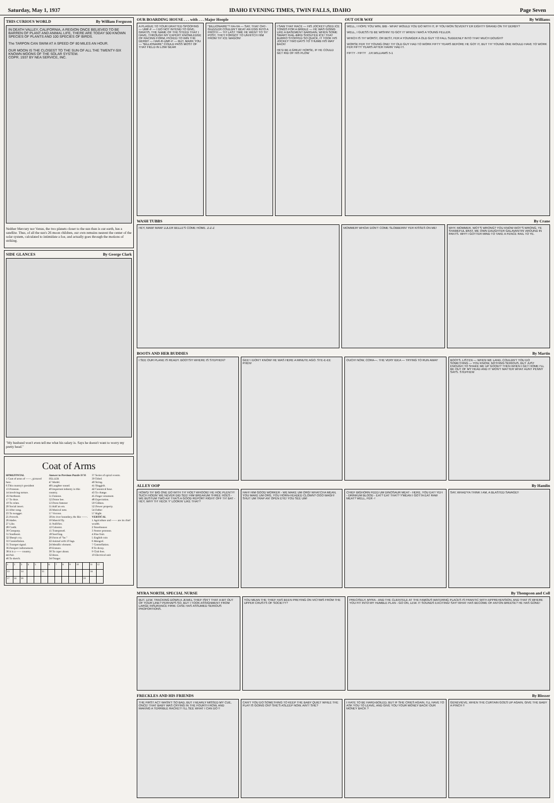Saturday, May 1, 1937 IDAHO EVENING TIMES, TWIN FALLS, IDAHO Page Seven
THIS CURIOUS WORLD By William Ferguson
IN DEATH VALLEY, CALIFORNIA, A REGION ONCE BELIEVED TO BE BARREN OF PLANT AND ANIMAL LIFE, THERE ARE TODAY 500 KNOWN SPECIES OF PLANTS AND 100 SPECIES OF BIRDS.
The TARPON CAN SWIM AT A SPEED OF 80 MILES AN HOUR.
OUR MOON IS THE CLOSEST TO THE SUN OF ALL THE TWENTY-SIX KNOWN MOONS OF THE SOLAR SYSTEM.
COPR. 1937 BY NEA SERVICE, INC.
Neither Mercury nor Venus, the two planets closer to the sun than is our earth, has a satellite. Thus, of all the sun's 26 moon children, our own remains nearest the center of the solar system, calculated to intimidate a foe, and actually goes through the motions of striking.
SIDE GLANCES By George Clark
"My husband won't even tell me what his salary is. Says he doesn't want to worry my pretty head."
Coat of Arms
HORIZONTAL
1 Coat of arms of ——, pictured here.
6 This country's president
13 Pronoun.
14 Involving torture.
16 Northeast.
17 To doze.
19 To relate.
20 Social insect.
21 After song.
23 To swagger.
25 Proverb.
26 Hades.
27 Like.
28 Credit.
30 Company.
31 Southeast.
32 Sheep's cry.
33 Constellation.
35 Trumpet signal.
36 Passport indorsement.
38 It is a —— country.
44 Pair.
46 To sketch.
Answer to Previous Puzzle BOB FELLER
47 Model.
48 Laughter sound.
49 Important industry in this country.
51 Famous.
52 Drone bee.
53 Dress fastener
55 Half an em.
56 Musical note.
57 Viscous.
58 Its river boundary, the Rio ——.
59 Muscid fly.
11 Nullifies.
12 Colonist.
15 Transposed.
18 Seed bag.
20 Form of "be."
22 Animal with 10 legs.
24 Metallic element.
29 Erasure.
30 To caper about.
32 Hoax.
34 Onager.
37 Series of epical events.
39 Titled.
40 String.
41 Sluggish.
42 Canonical hour.
43 To change.
45 Finger ornament.
48 Expectation.
50 Gibbon.
52 Dower property.
54 Father
57 Right.
VERTICAL
1 Agriculture and —— are its chief wealth.
2 Storehouses
3 Neuter pronoun.
4 Pine fruit.
5 English coin
6 Mongrel.
7 Constellation.
8 To decay.
9 Club fees.
10 Electrical unit
| 1 | 2 | 3 | 4 | 5 | | 6 | 7 | 8 | 9 | 10 | | 11 | 12 |
| 13 | | 14 | | | 15 | | | | | | | 16 | |
| 17 | 18 | 19 | | | | | | | | | 20 | | |
OUR BOARDING HOUSE . . . with . . . Major Hoople
A PLAGUE TO YOUR DRATTED SPOOFING — UMF-F — I DO NOT INTEND TO GIVE, GRATIS, THE NAME OF THE STEED THAT I HAVE, THROUGH MY EXPERT KNOWLEDGE OF RACING FORM, PICKED TO WIN THE DERBY — HAR-R-UMF-F — BUT, MARK YOU — "BILLIONAIRE" COULD PASS MOST OF THAT FIELD IN LOW GEAR
"BILLIONAIRE"? HA-HA — SAY, THAT OAT-GUZZLER COULDN'T BEAT AN EGG INTO A FROTH — TH' LAST TIME HE WENT TO TH' POST, THEY FORGOT TO UNHITCH HIM FROM TH' ICE WAGON!
I SAW THAT RACE — HIS JOCKEY USED ICE TONGS FOR A BRIDLE — HE WAS GOING LIKE A BASEMENT BARGAIN, WHEN SOME SMART RAIL-BIRD SHOUTED ICE! THAT BURRO STOPPED SO QUICK, IT TOOK HIS JOCKEY TWO DAYS TO THUMB HIS WAY BACK!
HE'D BE A GREAT HORSE, IF HE COULD GET RID OF HIS PLOW
OUT OUR WAY By Williams
WELL, I HOPE YOU WIN, BIB - WHAT WOULD YOU DO WITH IT, IF YOU WON SEVENTY ER EIGHTY GRAND ON TH' DERBY?
WELL, I GUESS I'D BE WISHIN' I'D GOT IT WHEN I WAS A YOUNG FELLER.
WHICH IS TH' WORST, OR BEST, FER A YOUNGER A OLD GUY TO FALL SUDDENLY INTO THAT MUCH DOUGH?
WORSE FER TH' YOUNG ONE! TH' OLD GUY HAD TO WORK FIFTY YEARS BEFORE HE GOT IT, BUT TH' YOUNG ONE WOULD HAVE TO WORK FER FIFTY YEARS AFTER HAVIN' HAD IT.
FIFTY - FIFTY J.R.WILLIAMS 5-1
WASH TUBBS By Crane
HEY, MAW! MAW! LULER BELLE'S COME HOME. Z-Z-Z
MOMMER! WHOA! DON'T COME SLOBBERIN' YER KISSES ON ME!
WHY, MOMMER, WOT'S WRONG? YOU KNOW WOT'S WRONG, YE SHAMEFUL BRAT. ME OWN DAUGHTER GALAVANTIN' AROUND IN PANTS. WHY I GOTTER MIND TO TAKE A FENCE RAIL TO YE.
BOOTS AND HER BUDDIES By Martin
I SEE OUR PLANE IS READY. BOOTS!!! WHERE IS STEPHEN?
GEE! I DON'T KNOW! HE WAS HERE A MINUTE AGO. STE-E-EE PHEN!
OUCH! NOW, CORA—. THE VERY IDEA — TRYING TO RUN AWAY
BOOTS, LISTEN — WHEN WE LAND, COULDN'T YOU DO SOMETHING — YOU KNOW, NOTHING SERIOUS, BUT JUST ENOUGH TO SHAKE ME UP GOOD!? THEN WHEN I GET HOME I'LL BE OUT OF MY HEAD AND IT WON'T MATTER WHAT AUNT PENNY SAYS. STEPHEN!
ALLEY OOP By Hamlin
HOW'D TH' BIG ONE DO WITH TH' HOE? WHOOIE! HE HOE PLENTY! SUCH HOEIN' WE NEVER DID SEE! HIM BREAKUM THREE HOES - WE BUSTUM TWO AX! THA'S A GOOD REPORT RIGHT OFF TH' BAT - HEY, WHY TH' HECK Y' LOOKIN' LIKE THAT?
HAH! HIM GOOD WORKER - WE MAKE UM ORG! WHATCHA MEAN, YOU MAKE UM ORG, YOU HORN-HEADED CLOWN? OOO WAGH! SHUT UM TRAP AN' OPEN EYE! YOU SEE UM!
CHIEF BIGHORN FEED UM DINOSAUR MEAT - HERE, YOU EAT! YEH - DRINKUM BLOOD - EAT? EAT THAT? Y'MEAN I GOTTA EAT RAW MEAT? WELL, FER -!
SAY, WHAD'YA THINK I AM, A BLASTED SAVAGE!!
MYRA NORTH, SPECIAL NURSE By Thompson and Coll
BUT, LEW, TRACKING DOWN A JEWEL THIEF ISN'T THAT A BIT OUT OF YOUR LINE? PERHAPS SO, BUT I TOOK ASSIGNMENT FROM LARGE INSURANCE FIRM. CASE HAS ASSUMED SERIOUS PROPORTIONS.
YOU MEAN THE THIEF HAS BEEN PREYING ON VICTIMS FROM THE UPPER CRUSTS OF SOCIETY?
PRECISELY, MYRA - AND THE CLIENTELE AT THE FAMOUS WATERING PLACES IS FRANTIC WITH APPREHENSION, AND THAT IS WHERE YOU FIT INTO MY HUMBLE PLAN - GO ON, LEW. IT SOUNDS EXCITING! SAY! WHAT HAS BECOME OF ANTON BREESE? HE HAS GONE!
FRECKLES AND HIS FRIENDS By Blosser
THE FIRST ACT WASN'T SO BAD, BUT I NEARLY MISSED MY CUE, ONCE! THAT BABY WAS CRYING IN THE FOURTH ROW, AND MAKING A TERRIBLE RACKET! I'LL SEE WHAT I CAN DO !!
CAN'T YOU DO SOMETHING TO KEEP THE BABY QUIET WHILE THE PLAY IS GOING ON? SHE'S ASLEEP NOW, AIN'T SHE?
I HATE TO BE HARD-BOILED, BUT IF SHE CRIES AGAIN, I'LL HAVE TO ASK YOU TO LEAVE, AND GIVE YOU YOUR MONEY BACK! OUR MONEY BACK ?
GENEVIEVE, WHEN THE CURTAIN GOES UP AGAIN, GIVE THE BABY A PINCH !!